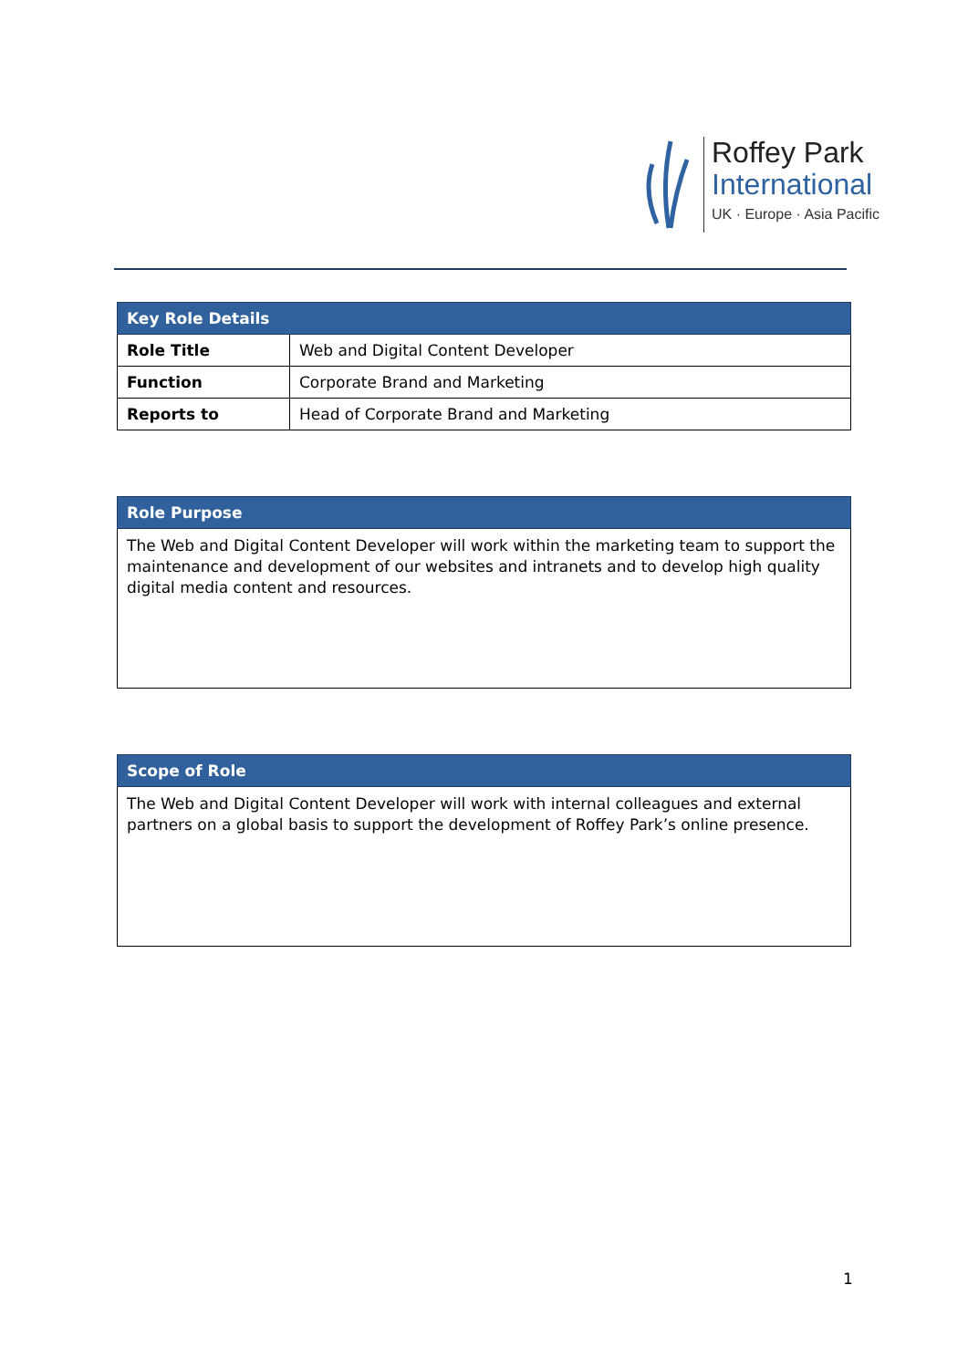Roffey Park
International
UK · Europe · Asia Pacific
| Key Role Details | |
| --- | --- |
| Role Title | Web and Digital Content Developer |
| Function | Corporate Brand and Marketing |
| Reports to | Head of Corporate Brand and Marketing |
| Role Purpose |
| --- |
| The Web and Digital Content Developer will work within the marketing team to support the maintenance and development of our websites and intranets and to develop high quality digital media content and resources. |
| Scope of Role |
| --- |
| The Web and Digital Content Developer will work with internal colleagues and external partners on a global basis to support the development of Roffey Park’s online presence. |
1